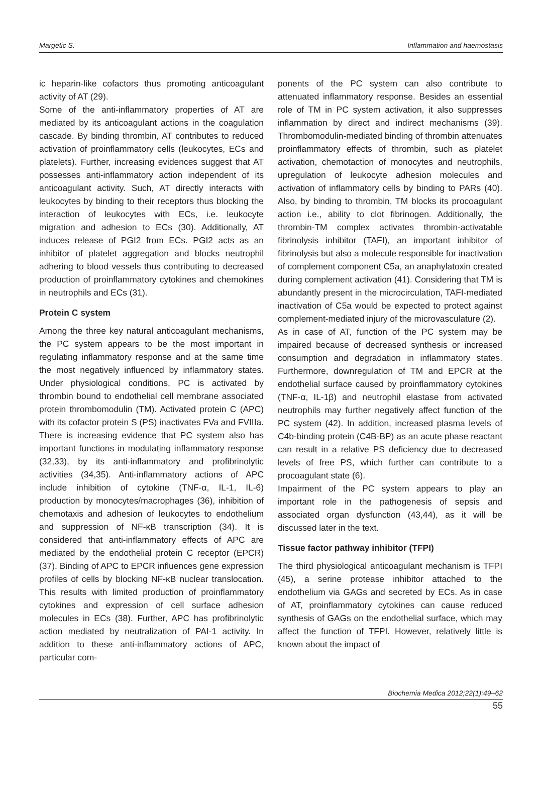Margetic S. Inflammation and haemostasis
ic heparin-like cofactors thus promoting anticoagulant activity of AT (29).
Some of the anti-inflammatory properties of AT are mediated by its anticoagulant actions in the coagulation cascade. By binding thrombin, AT contributes to reduced activation of proinflammatory cells (leukocytes, ECs and platelets). Further, increasing evidences suggest that AT possesses anti-inflammatory action independent of its anticoagulant activity. Such, AT directly interacts with leukocytes by binding to their receptors thus blocking the interaction of leukocytes with ECs, i.e. leukocyte migration and adhesion to ECs (30). Additionally, AT induces release of PGI2 from ECs. PGI2 acts as an inhibitor of platelet aggregation and blocks neutrophil adhering to blood vessels thus contributing to decreased production of proinflammatory cytokines and chemokines in neutrophils and ECs (31).
Protein C system
Among the three key natural anticoagulant mechanisms, the PC system appears to be the most important in regulating inflammatory response and at the same time the most negatively influenced by inflammatory states. Under physiological conditions, PC is activated by thrombin bound to endothelial cell membrane associated protein thrombomodulin (TM). Activated protein C (APC) with its cofactor protein S (PS) inactivates FVa and FVIIIa. There is increasing evidence that PC system also has important functions in modulating inflammatory response (32,33), by its anti-inflammatory and profibrinolytic activities (34,35). Anti-inflammatory actions of APC include inhibition of cytokine (TNF-α, IL-1, IL-6) production by monocytes/macrophages (36), inhibition of chemotaxis and adhesion of leukocytes to endothelium and suppression of NF-κB transcription (34). It is considered that anti-inflammatory effects of APC are mediated by the endothelial protein C receptor (EPCR) (37). Binding of APC to EPCR influences gene expression profiles of cells by blocking NF-κB nuclear translocation. This results with limited production of proinflammatory cytokines and expression of cell surface adhesion molecules in ECs (38). Further, APC has profibrinolytic action mediated by neutralization of PAI-1 activity. In addition to these anti-inflammatory actions of APC, particular com-
ponents of the PC system can also contribute to attenuated inflammatory response. Besides an essential role of TM in PC system activation, it also suppresses inflammation by direct and indirect mechanisms (39). Thrombomodulin-mediated binding of thrombin attenuates proinflammatory effects of thrombin, such as platelet activation, chemotaction of monocytes and neutrophils, upregulation of leukocyte adhesion molecules and activation of inflammatory cells by binding to PARs (40). Also, by binding to thrombin, TM blocks its procoagulant action i.e., ability to clot fibrinogen. Additionally, the thrombin-TM complex activates thrombin-activatable fibrinolysis inhibitor (TAFI), an important inhibitor of fibrinolysis but also a molecule responsible for inactivation of complement component C5a, an anaphylatoxin created during complement activation (41). Considering that TM is abundantly present in the microcirculation, TAFI-mediated inactivation of C5a would be expected to protect against complement-mediated injury of the microvasculature (2).
As in case of AT, function of the PC system may be impaired because of decreased synthesis or increased consumption and degradation in inflammatory states. Furthermore, downregulation of TM and EPCR at the endothelial surface caused by proinflammatory cytokines (TNF-α, IL-1β) and neutrophil elastase from activated neutrophils may further negatively affect function of the PC system (42). In addition, increased plasma levels of C4b-binding protein (C4B-BP) as an acute phase reactant can result in a relative PS deficiency due to decreased levels of free PS, which further can contribute to a procoagulant state (6).
Impairment of the PC system appears to play an important role in the pathogenesis of sepsis and associated organ dysfunction (43,44), as it will be discussed later in the text.
Tissue factor pathway inhibitor (TFPI)
The third physiological anticoagulant mechanism is TFPI (45), a serine protease inhibitor attached to the endothelium via GAGs and secreted by ECs. As in case of AT, proinflammatory cytokines can cause reduced synthesis of GAGs on the endothelial surface, which may affect the function of TFPI. However, relatively little is known about the impact of
Biochemia Medica 2012;22(1):49–62
55